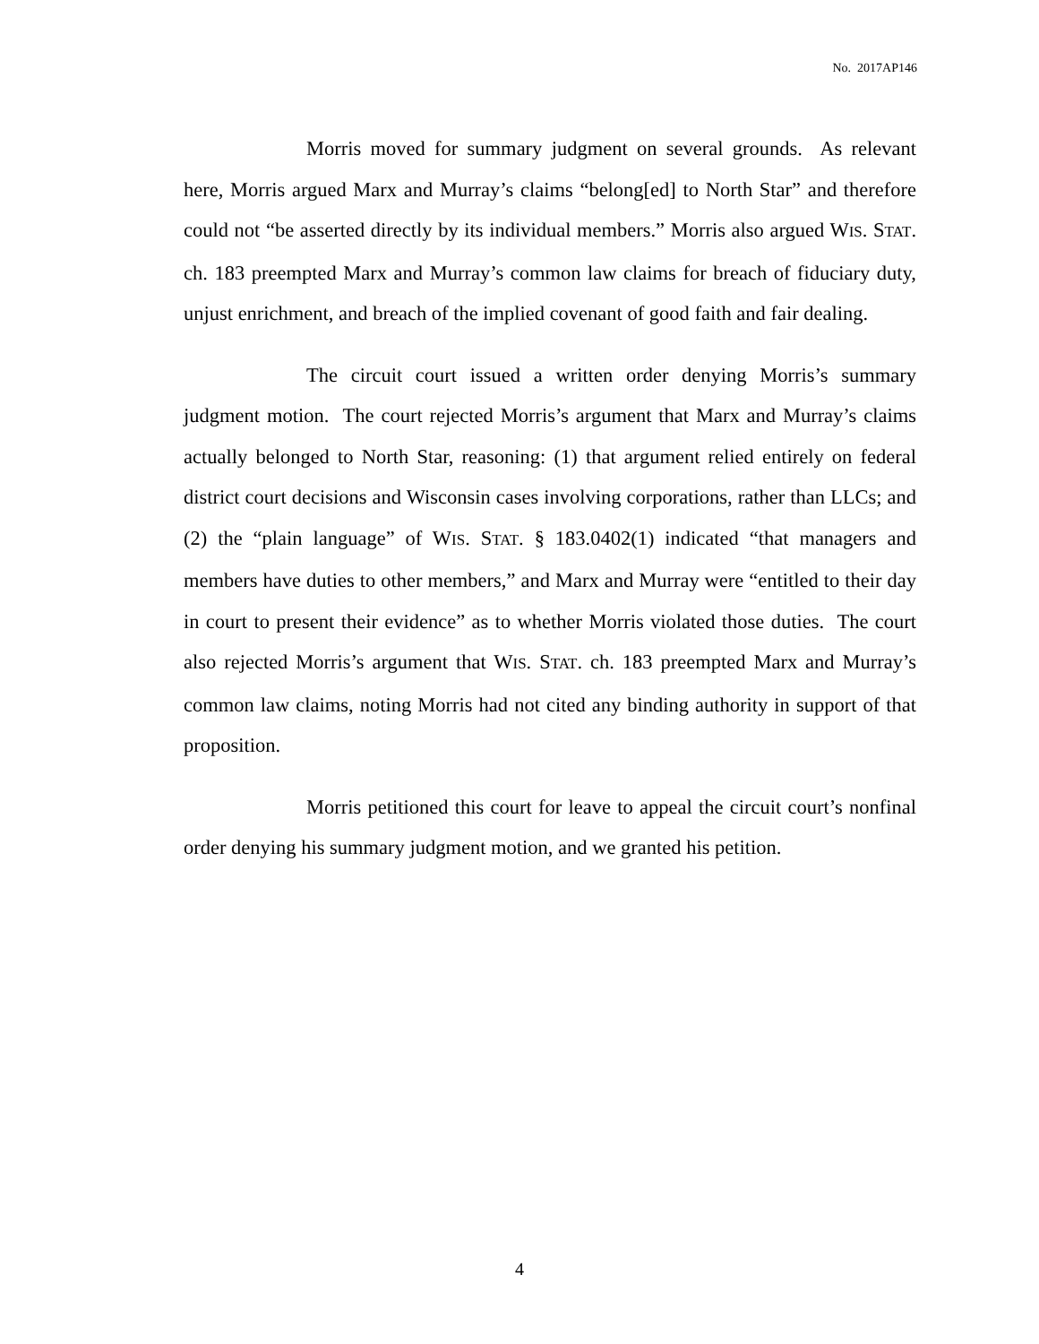No. 2017AP146
Morris moved for summary judgment on several grounds. As relevant here, Morris argued Marx and Murray’s claims “belong[ed] to North Star” and therefore could not “be asserted directly by its individual members.” Morris also argued WIS. STAT. ch. 183 preempted Marx and Murray’s common law claims for breach of fiduciary duty, unjust enrichment, and breach of the implied covenant of good faith and fair dealing.
The circuit court issued a written order denying Morris’s summary judgment motion. The court rejected Morris’s argument that Marx and Murray’s claims actually belonged to North Star, reasoning: (1) that argument relied entirely on federal district court decisions and Wisconsin cases involving corporations, rather than LLCs; and (2) the “plain language” of WIS. STAT. § 183.0402(1) indicated “that managers and members have duties to other members,” and Marx and Murray were “entitled to their day in court to present their evidence” as to whether Morris violated those duties. The court also rejected Morris’s argument that WIS. STAT. ch. 183 preempted Marx and Murray’s common law claims, noting Morris had not cited any binding authority in support of that proposition.
Morris petitioned this court for leave to appeal the circuit court’s nonfinal order denying his summary judgment motion, and we granted his petition.
4